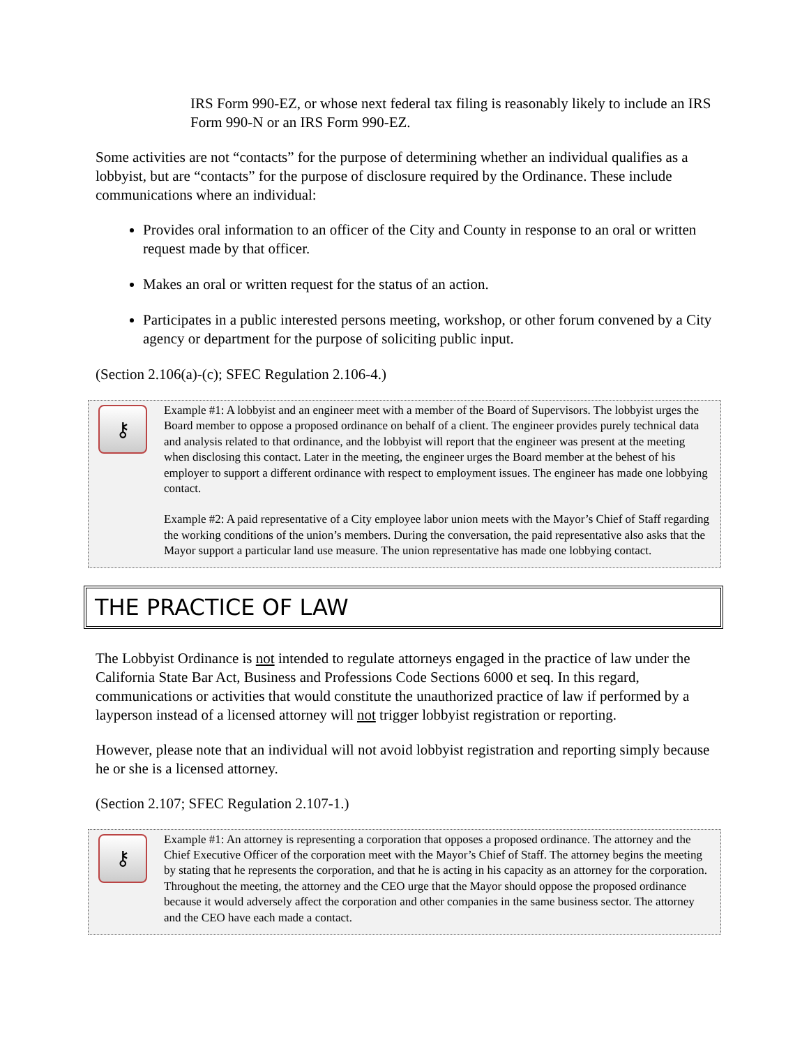IRS Form 990-EZ, or whose next federal tax filing is reasonably likely to include an IRS Form 990-N or an IRS Form 990-EZ.
Some activities are not “contacts” for the purpose of determining whether an individual qualifies as a lobbyist, but are “contacts” for the purpose of disclosure required by the Ordinance. These include communications where an individual:
Provides oral information to an officer of the City and County in response to an oral or written request made by that officer.
Makes an oral or written request for the status of an action.
Participates in a public interested persons meeting, workshop, or other forum convened by a City agency or department for the purpose of soliciting public input.
(Section 2.106(a)-(c); SFEC Regulation 2.106-4.)
⚷
Example #1: A lobbyist and an engineer meet with a member of the Board of Supervisors. The lobbyist urges the Board member to oppose a proposed ordinance on behalf of a client. The engineer provides purely technical data and analysis related to that ordinance, and the lobbyist will report that the engineer was present at the meeting when disclosing this contact. Later in the meeting, the engineer urges the Board member at the behest of his employer to support a different ordinance with respect to employment issues. The engineer has made one lobbying contact.
Example #2: A paid representative of a City employee labor union meets with the Mayor’s Chief of Staff regarding the working conditions of the union’s members. During the conversation, the paid representative also asks that the Mayor support a particular land use measure. The union representative has made one lobbying contact.
THE PRACTICE OF LAW
The Lobbyist Ordinance is not intended to regulate attorneys engaged in the practice of law under the California State Bar Act, Business and Professions Code Sections 6000 et seq. In this regard, communications or activities that would constitute the unauthorized practice of law if performed by a layperson instead of a licensed attorney will not trigger lobbyist registration or reporting.
However, please note that an individual will not avoid lobbyist registration and reporting simply because he or she is a licensed attorney.
(Section 2.107; SFEC Regulation 2.107-1.)
⚷
Example #1: An attorney is representing a corporation that opposes a proposed ordinance. The attorney and the Chief Executive Officer of the corporation meet with the Mayor’s Chief of Staff. The attorney begins the meeting by stating that he represents the corporation, and that he is acting in his capacity as an attorney for the corporation. Throughout the meeting, the attorney and the CEO urge that the Mayor should oppose the proposed ordinance because it would adversely affect the corporation and other companies in the same business sector. The attorney and the CEO have each made a contact.